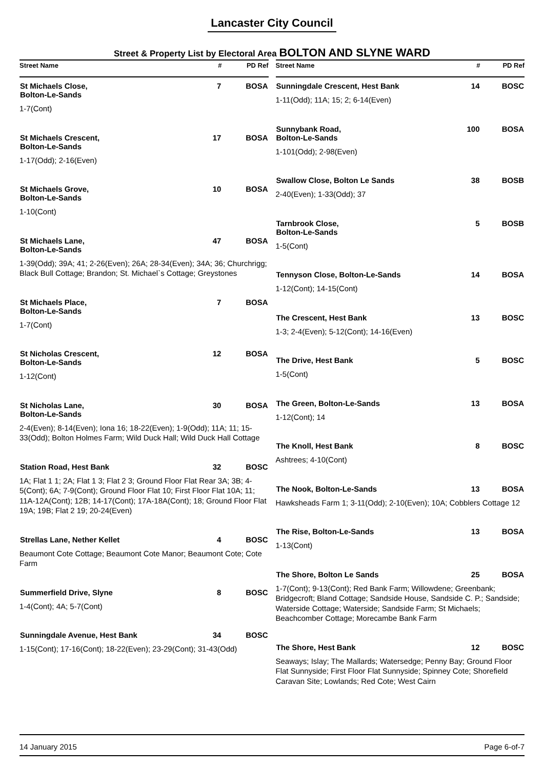Lancaster City Council
Street & Property List by Electoral Area BOLTON AND SLYNE WARD
| Street Name | # | PD Ref |
| --- | --- | --- |
| St Michaels Close, Bolton-Le-Sands | 7 | BOSA |
| 1-7(Cont) | | |
| St Michaels Crescent, Bolton-Le-Sands | 17 | BOSA |
| 1-17(Odd); 2-16(Even) | | |
| St Michaels Grove, Bolton-Le-Sands | 10 | BOSA |
| 1-10(Cont) | | |
| St Michaels Lane, Bolton-Le-Sands | 47 | BOSA |
| 1-39(Odd); 39A; 41; 2-26(Even); 26A; 28-34(Even); 34A; 36; Churchrigg; Black Bull Cottage; Brandon; St. Michael`s Cottage; Greystones | | |
| St Michaels Place, Bolton-Le-Sands | 7 | BOSA |
| 1-7(Cont) | | |
| St Nicholas Crescent, Bolton-Le-Sands | 12 | BOSA |
| 1-12(Cont) | | |
| St Nicholas Lane, Bolton-Le-Sands | 30 | BOSA |
| 2-4(Even); 8-14(Even); Iona 16; 18-22(Even); 1-9(Odd); 11A; 11; 15-33(Odd); Bolton Holmes Farm; Wild Duck Hall; Wild Duck Hall Cottage | | |
| Station Road, Hest Bank | 32 | BOSC |
| 1A; Flat 1 1; 2A; Flat 1 3; Flat 2 3; Ground Floor Flat Rear 3A; 3B; 4-5(Cont); 6A; 7-9(Cont); Ground Floor Flat 10; First Floor Flat 10A; 11; 11A-12A(Cont); 12B; 14-17(Cont); 17A-18A(Cont); 18; Ground Floor Flat 19A; 19B; Flat 2 19; 20-24(Even) | | |
| Strellas Lane, Nether Kellet | 4 | BOSC |
| Beaumont Cote Cottage; Beaumont Cote Manor; Beaumont Cote; Cote Farm | | |
| Summerfield Drive, Slyne | 8 | BOSC |
| 1-4(Cont); 4A; 5-7(Cont) | | |
| Sunningdale Avenue, Hest Bank | 34 | BOSC |
| 1-15(Cont); 17-16(Cont); 18-22(Even); 23-29(Cont); 31-43(Odd) | | |
| Street Name | # | PD Ref |
| --- | --- | --- |
| Sunningdale Crescent, Hest Bank | 14 | BOSC |
| 1-11(Odd); 11A; 15; 2; 6-14(Even) | | |
| Sunnybank Road, Bolton-Le-Sands | 100 | BOSA |
| 1-101(Odd); 2-98(Even) | | |
| Swallow Close, Bolton Le Sands | 38 | BOSB |
| 2-40(Even); 1-33(Odd); 37 | | |
| Tarnbrook Close, Bolton-Le-Sands | 5 | BOSB |
| 1-5(Cont) | | |
| Tennyson Close, Bolton-Le-Sands | 14 | BOSA |
| 1-12(Cont); 14-15(Cont) | | |
| The Crescent, Hest Bank | 13 | BOSC |
| 1-3; 2-4(Even); 5-12(Cont); 14-16(Even) | | |
| The Drive, Hest Bank | 5 | BOSC |
| 1-5(Cont) | | |
| The Green, Bolton-Le-Sands | 13 | BOSA |
| 1-12(Cont); 14 | | |
| The Knoll, Hest Bank | 8 | BOSC |
| Ashtrees; 4-10(Cont) | | |
| The Nook, Bolton-Le-Sands | 13 | BOSA |
| Hawksheads Farm 1; 3-11(Odd); 2-10(Even); 10A; Cobblers Cottage 12 | | |
| The Rise, Bolton-Le-Sands | 13 | BOSA |
| 1-13(Cont) | | |
| The Shore, Bolton Le Sands | 25 | BOSA |
| 1-7(Cont); 9-13(Cont); Red Bank Farm; Willowdene; Greenbank; Bridgecroft; Bland Cottage; Sandside House, Sandside C. P.; Sandside; Waterside Cottage; Waterside; Sandside Farm; St Michaels; Beachcomber Cottage; Morecambe Bank Farm | | |
| The Shore, Hest Bank | 12 | BOSC |
| Seaways; Islay; The Mallards; Watersedge; Penny Bay; Ground Floor Flat Sunnyside; First Floor Flat Sunnyside; Spinney Cote; Shorefield Caravan Site; Lowlands; Red Cote; West Cairn | | |
14 January 2015 Page 6-of-7